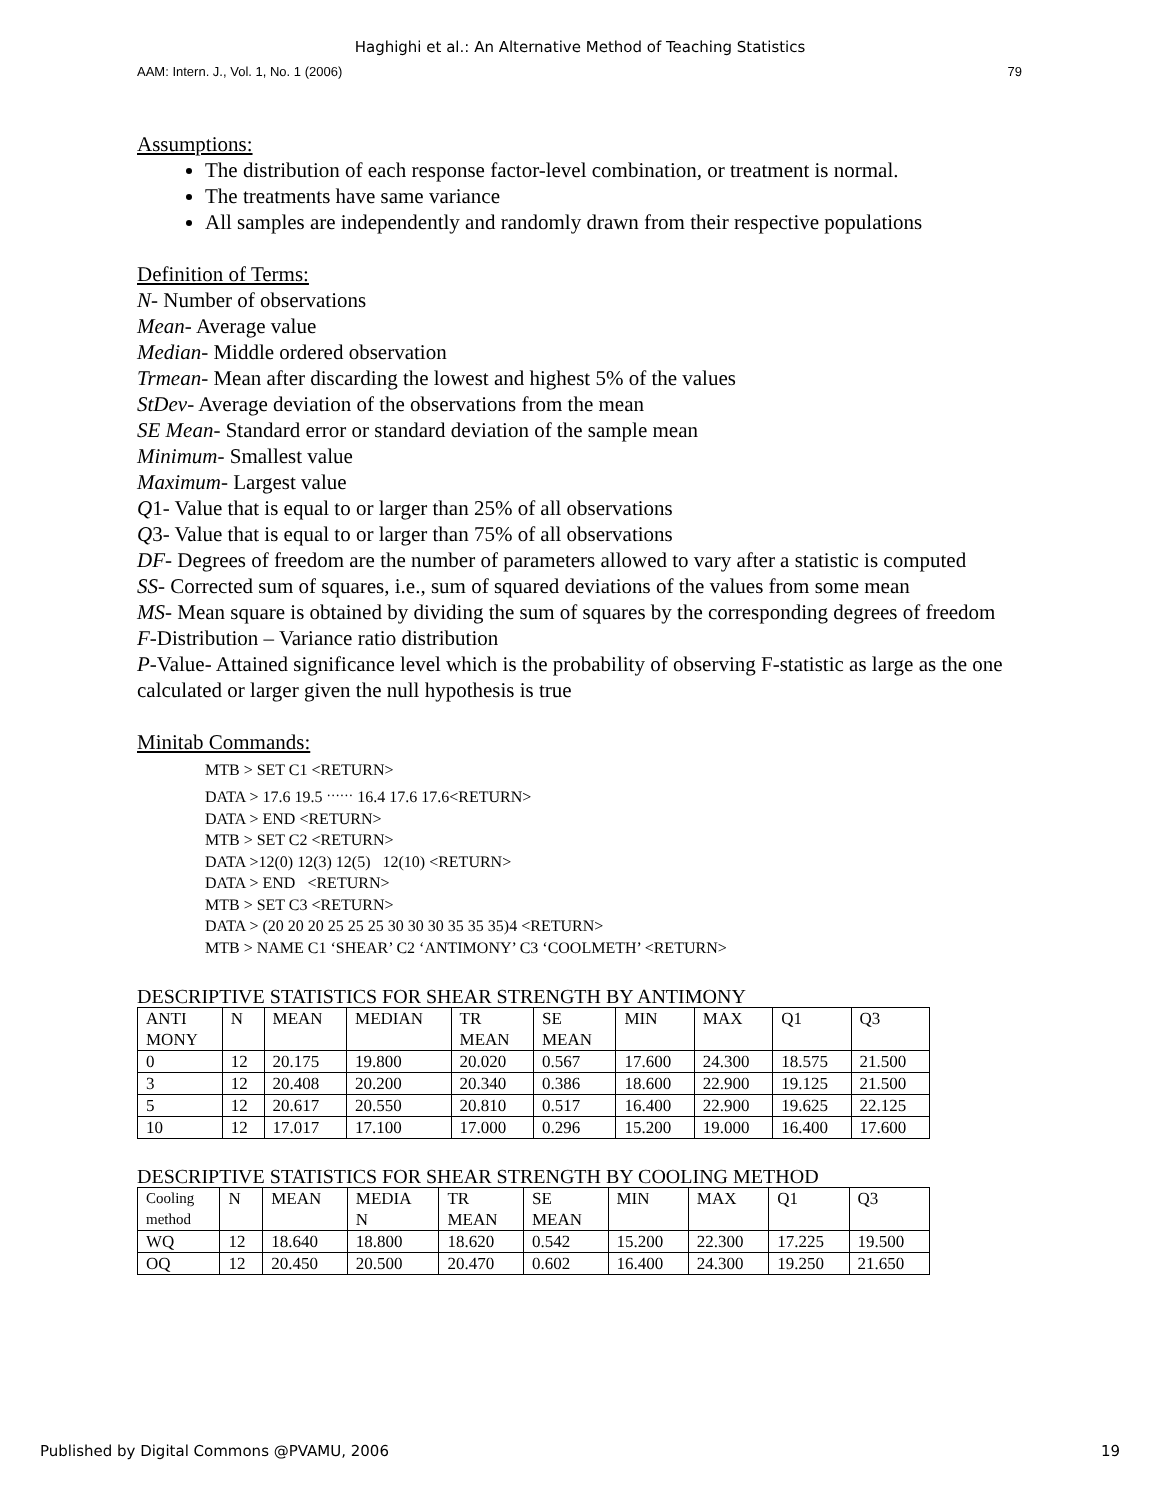Haghighi et al.: An Alternative Method of Teaching Statistics
AAM: Intern. J., Vol. 1, No. 1 (2006) 79
Assumptions:
The distribution of each response factor-level combination, or treatment is normal.
The treatments have same variance
All samples are independently and randomly drawn from their respective populations
Definition of Terms:
N- Number of observations
Mean- Average value
Median- Middle ordered observation
Trmean- Mean after discarding the lowest and highest 5% of the values
StDev- Average deviation of the observations from the mean
SE Mean- Standard error or standard deviation of the sample mean
Minimum- Smallest value
Maximum- Largest value
Q1- Value that is equal to or larger than 25% of all observations
Q3- Value that is equal to or larger than 75% of all observations
DF- Degrees of freedom are the number of parameters allowed to vary after a statistic is computed
SS- Corrected sum of squares, i.e., sum of squared deviations of the values from some mean
MS- Mean square is obtained by dividing the sum of squares by the corresponding degrees of freedom
F-Distribution – Variance ratio distribution
P-Value- Attained significance level which is the probability of observing F-statistic as large as the one calculated or larger given the null hypothesis is true
Minitab Commands:
MTB > SET C1 <RETURN>
DATA > 17.6 19.5 <sup>……</sup> 16.4 17.6 17.6<RETURN>
DATA > END <RETURN>
MTB > SET C2 <RETURN>
DATA >12(0) 12(3) 12(5) 12(10) <RETURN>
DATA > END <RETURN>
MTB > SET C3 <RETURN>
DATA > (20 20 20 25 25 25 30 30 30 35 35 35)4 <RETURN>
MTB > NAME C1 ‘SHEAR’ C2 ‘ANTIMONY’ C3 ‘COOLMETH’ <RETURN>
DESCRIPTIVE STATISTICS FOR SHEAR STRENGTH BY ANTIMONY
| ANTI MONY | N | MEAN | MEDIAN | TR MEAN | SE MEAN | MIN | MAX | Q1 | Q3 |
| 0 | 12 | 20.175 | 19.800 | 20.020 | 0.567 | 17.600 | 24.300 | 18.575 | 21.500 |
| 3 | 12 | 20.408 | 20.200 | 20.340 | 0.386 | 18.600 | 22.900 | 19.125 | 21.500 |
| 5 | 12 | 20.617 | 20.550 | 20.810 | 0.517 | 16.400 | 22.900 | 19.625 | 22.125 |
| 10 | 12 | 17.017 | 17.100 | 17.000 | 0.296 | 15.200 | 19.000 | 16.400 | 17.600 |
DESCRIPTIVE STATISTICS FOR SHEAR STRENGTH BY COOLING METHOD
| Cooling method | N | MEAN | MEDIA N | TR MEAN | SE MEAN | MIN | MAX | Q1 | Q3 |
| WQ | 12 | 18.640 | 18.800 | 18.620 | 0.542 | 15.200 | 22.300 | 17.225 | 19.500 |
| OQ | 12 | 20.450 | 20.500 | 20.470 | 0.602 | 16.400 | 24.300 | 19.250 | 21.650 |
Published by Digital Commons @PVAMU, 2006 19